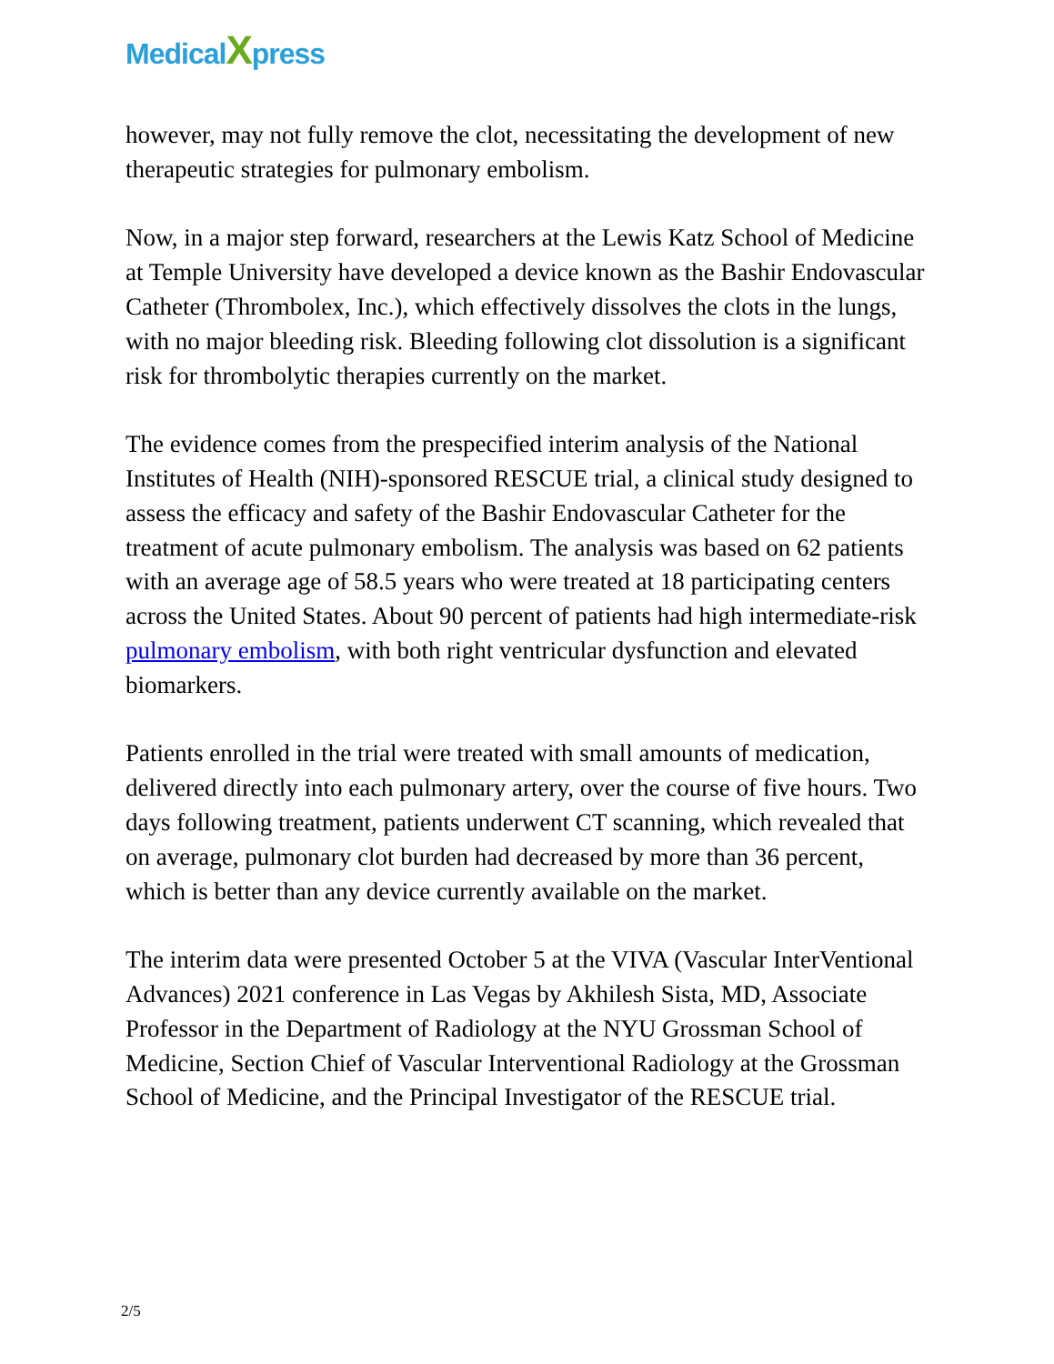MedicalXpress
however, may not fully remove the clot, necessitating the development of new therapeutic strategies for pulmonary embolism.
Now, in a major step forward, researchers at the Lewis Katz School of Medicine at Temple University have developed a device known as the Bashir Endovascular Catheter (Thrombolex, Inc.), which effectively dissolves the clots in the lungs, with no major bleeding risk. Bleeding following clot dissolution is a significant risk for thrombolytic therapies currently on the market.
The evidence comes from the prespecified interim analysis of the National Institutes of Health (NIH)-sponsored RESCUE trial, a clinical study designed to assess the efficacy and safety of the Bashir Endovascular Catheter for the treatment of acute pulmonary embolism. The analysis was based on 62 patients with an average age of 58.5 years who were treated at 18 participating centers across the United States. About 90 percent of patients had high intermediate-risk pulmonary embolism, with both right ventricular dysfunction and elevated biomarkers.
Patients enrolled in the trial were treated with small amounts of medication, delivered directly into each pulmonary artery, over the course of five hours. Two days following treatment, patients underwent CT scanning, which revealed that on average, pulmonary clot burden had decreased by more than 36 percent, which is better than any device currently available on the market.
The interim data were presented October 5 at the VIVA (Vascular InterVentional Advances) 2021 conference in Las Vegas by Akhilesh Sista, MD, Associate Professor in the Department of Radiology at the NYU Grossman School of Medicine, Section Chief of Vascular Interventional Radiology at the Grossman School of Medicine, and the Principal Investigator of the RESCUE trial.
2/5